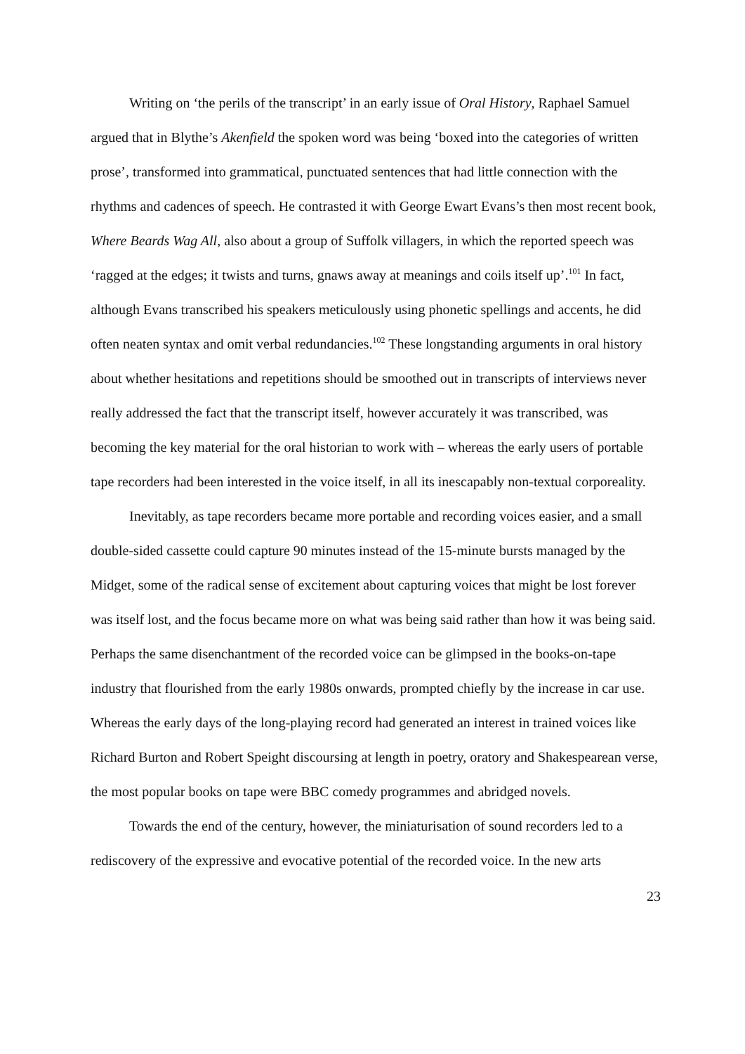Writing on ‘the perils of the transcript’ in an early issue of Oral History, Raphael Samuel argued that in Blythe’s Akenfield the spoken word was being ‘boxed into the categories of written prose’, transformed into grammatical, punctuated sentences that had little connection with the rhythms and cadences of speech. He contrasted it with George Ewart Evans’s then most recent book, Where Beards Wag All, also about a group of Suffolk villagers, in which the reported speech was ‘ragged at the edges; it twists and turns, gnaws away at meanings and coils itself up’.<sup>101</sup> In fact, although Evans transcribed his speakers meticulously using phonetic spellings and accents, he did often neaten syntax and omit verbal redundancies.<sup>102</sup> These longstanding arguments in oral history about whether hesitations and repetitions should be smoothed out in transcripts of interviews never really addressed the fact that the transcript itself, however accurately it was transcribed, was becoming the key material for the oral historian to work with – whereas the early users of portable tape recorders had been interested in the voice itself, in all its inescapably non-textual corporeality.
Inevitably, as tape recorders became more portable and recording voices easier, and a small double-sided cassette could capture 90 minutes instead of the 15-minute bursts managed by the Midget, some of the radical sense of excitement about capturing voices that might be lost forever was itself lost, and the focus became more on what was being said rather than how it was being said. Perhaps the same disenchantment of the recorded voice can be glimpsed in the books-on-tape industry that flourished from the early 1980s onwards, prompted chiefly by the increase in car use. Whereas the early days of the long-playing record had generated an interest in trained voices like Richard Burton and Robert Speight discoursing at length in poetry, oratory and Shakespearean verse, the most popular books on tape were BBC comedy programmes and abridged novels.
Towards the end of the century, however, the miniaturisation of sound recorders led to a rediscovery of the expressive and evocative potential of the recorded voice. In the new arts
23